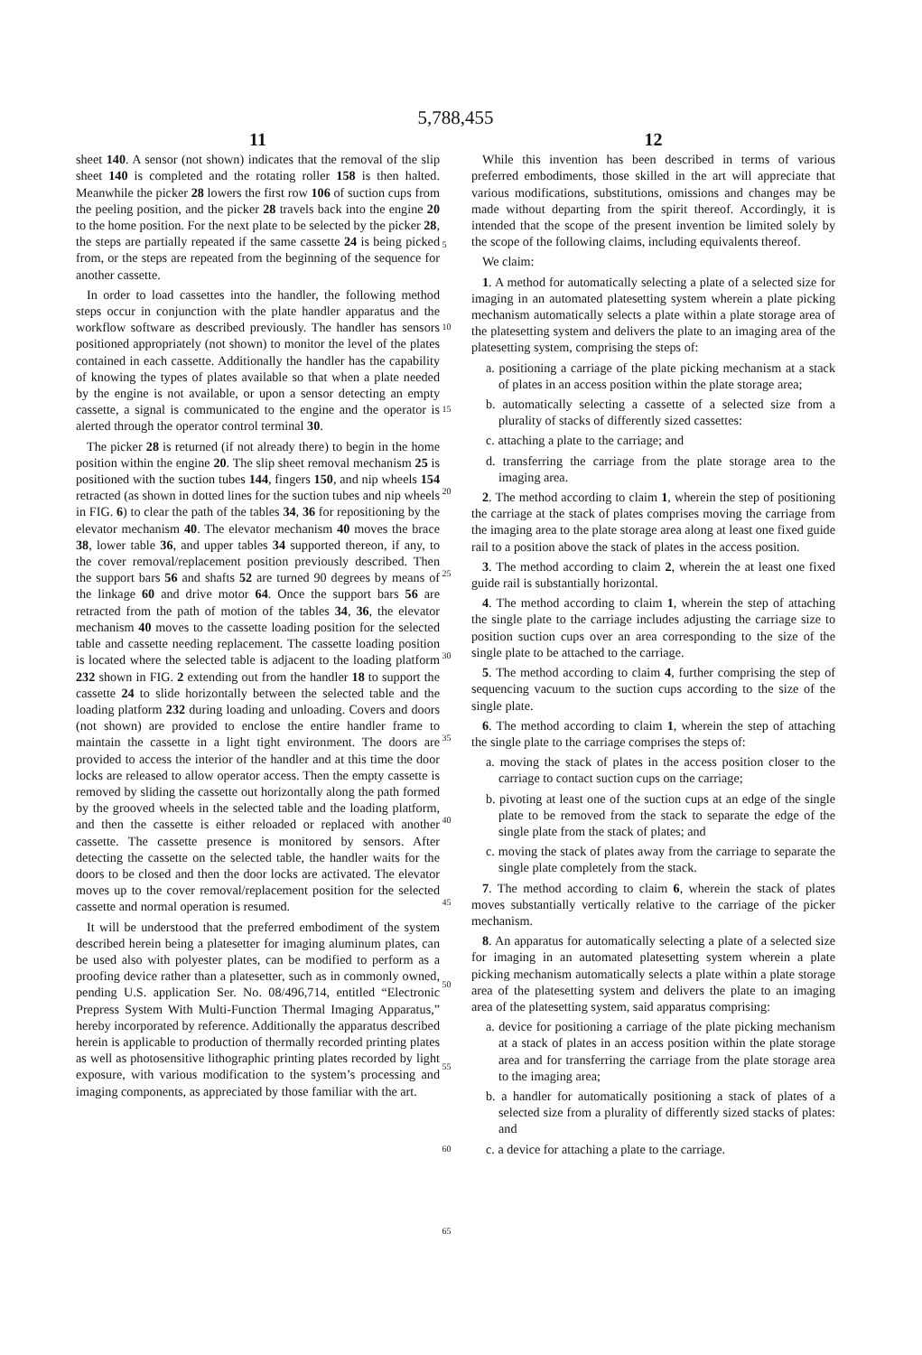5,788,455
11
sheet 140. A sensor (not shown) indicates that the removal of the slip sheet 140 is completed and the rotating roller 158 is then halted. Meanwhile the picker 28 lowers the first row 106 of suction cups from the peeling position, and the picker 28 travels back into the engine 20 to the home position. For the next plate to be selected by the picker 28, the steps are partially repeated if the same cassette 24 is being picked from, or the steps are repeated from the beginning of the sequence for another cassette.
In order to load cassettes into the handler, the following method steps occur in conjunction with the plate handler apparatus and the workflow software as described previously. The handler has sensors positioned appropriately (not shown) to monitor the level of the plates contained in each cassette. Additionally the handler has the capability of knowing the types of plates available so that when a plate needed by the engine is not available, or upon a sensor detecting an empty cassette, a signal is communicated to the engine and the operator is alerted through the operator control terminal 30.
The picker 28 is returned (if not already there) to begin in the home position within the engine 20. The slip sheet removal mechanism 25 is positioned with the suction tubes 144, fingers 150, and nip wheels 154 retracted (as shown in dotted lines for the suction tubes and nip wheels in FIG. 6) to clear the path of the tables 34, 36 for repositioning by the elevator mechanism 40. The elevator mechanism 40 moves the brace 38, lower table 36, and upper tables 34 supported thereon, if any, to the cover removal/replacement position previously described. Then the support bars 56 and shafts 52 are turned 90 degrees by means of the linkage 60 and drive motor 64. Once the support bars 56 are retracted from the path of motion of the tables 34, 36, the elevator mechanism 40 moves to the cassette loading position for the selected table and cassette needing replacement. The cassette loading position is located where the selected table is adjacent to the loading platform 232 shown in FIG. 2 extending out from the handler 18 to support the cassette 24 to slide horizontally between the selected table and the loading platform 232 during loading and unloading. Covers and doors (not shown) are provided to enclose the entire handler frame to maintain the cassette in a light tight environment. The doors are provided to access the interior of the handler and at this time the door locks are released to allow operator access. Then the empty cassette is removed by sliding the cassette out horizontally along the path formed by the grooved wheels in the selected table and the loading platform, and then the cassette is either reloaded or replaced with another cassette. The cassette presence is monitored by sensors. After detecting the cassette on the selected table, the handler waits for the doors to be closed and then the door locks are activated. The elevator moves up to the cover removal/replacement position for the selected cassette and normal operation is resumed.
It will be understood that the preferred embodiment of the system described herein being a platesetter for imaging aluminum plates, can be used also with polyester plates, can be modified to perform as a proofing device rather than a platesetter, such as in commonly owned, pending U.S. application Ser. No. 08/496,714, entitled “Electronic Prepress System With Multi-Function Thermal Imaging Apparatus,” hereby incorporated by reference. Additionally the apparatus described herein is applicable to production of thermally recorded printing plates as well as photosensitive lithographic printing plates recorded by light exposure, with various modification to the system’s processing and imaging components, as appreciated by those familiar with the art.
5
10
15
20
25
30
35
40
45
50
55
60
65
12
While this invention has been described in terms of various preferred embodiments, those skilled in the art will appreciate that various modifications, substitutions, omissions and changes may be made without departing from the spirit thereof. Accordingly, it is intended that the scope of the present invention be limited solely by the scope of the following claims, including equivalents thereof.
We claim:
1. A method for automatically selecting a plate of a selected size for imaging in an automated platesetting system wherein a plate picking mechanism automatically selects a plate within a plate storage area of the platesetting system and delivers the plate to an imaging area of the platesetting system, comprising the steps of:
a. positioning a carriage of the plate picking mechanism at a stack of plates in an access position within the plate storage area;
b. automatically selecting a cassette of a selected size from a plurality of stacks of differently sized cassettes:
c. attaching a plate to the carriage; and
d. transferring the carriage from the plate storage area to the imaging area.
2. The method according to claim 1, wherein the step of positioning the carriage at the stack of plates comprises moving the carriage from the imaging area to the plate storage area along at least one fixed guide rail to a position above the stack of plates in the access position.
3. The method according to claim 2, wherein the at least one fixed guide rail is substantially horizontal.
4. The method according to claim 1, wherein the step of attaching the single plate to the carriage includes adjusting the carriage size to position suction cups over an area corresponding to the size of the single plate to be attached to the carriage.
5. The method according to claim 4, further comprising the step of sequencing vacuum to the suction cups according to the size of the single plate.
6. The method according to claim 1, wherein the step of attaching the single plate to the carriage comprises the steps of:
a. moving the stack of plates in the access position closer to the carriage to contact suction cups on the carriage;
b. pivoting at least one of the suction cups at an edge of the single plate to be removed from the stack to separate the edge of the single plate from the stack of plates; and
c. moving the stack of plates away from the carriage to separate the single plate completely from the stack.
7. The method according to claim 6, wherein the stack of plates moves substantially vertically relative to the carriage of the picker mechanism.
8. An apparatus for automatically selecting a plate of a selected size for imaging in an automated platesetting system wherein a plate picking mechanism automatically selects a plate within a plate storage area of the platesetting system and delivers the plate to an imaging area of the platesetting system, said apparatus comprising:
a. device for positioning a carriage of the plate picking mechanism at a stack of plates in an access position within the plate storage area and for transferring the carriage from the plate storage area to the imaging area;
b. a handler for automatically positioning a stack of plates of a selected size from a plurality of differently sized stacks of plates: and
c. a device for attaching a plate to the carriage.